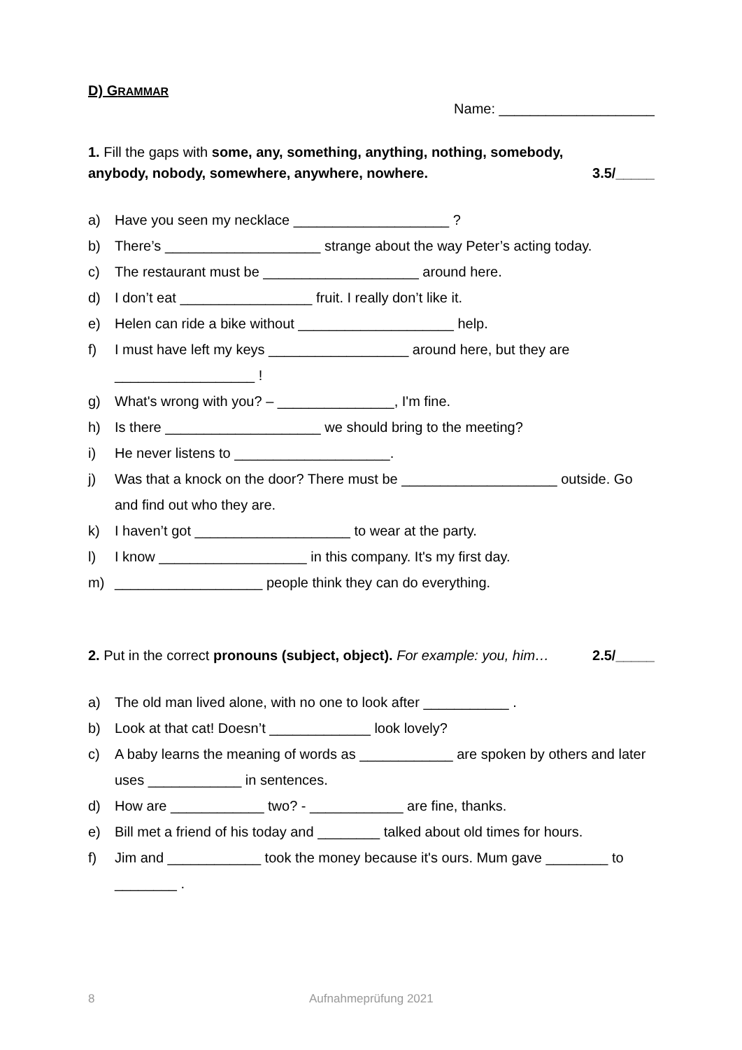D) GRAMMAR
Name: ____________________
1. Fill the gaps with some, any, something, anything, nothing, somebody,
anybody, nobody, somewhere, anywhere, nowhere. 3.5/_____
a) Have you seen my necklace ____________________ ?
b) There’s ____________________ strange about the way Peter’s acting today.
c) The restaurant must be ____________________ around here.
d) I don’t eat _________________ fruit. I really don’t like it.
e) Helen can ride a bike without ____________________ help.
f) I must have left my keys __________________ around here, but they are
__________________ !
g) What's wrong with you? – _______________, I'm fine.
h) Is there ____________________ we should bring to the meeting?
i) He never listens to ____________________.
j) Was that a knock on the door? There must be ____________________ outside. Go and find out who they are.
k) I haven’t got ____________________ to wear at the party.
l) I know ___________________ in this company. It's my first day.
m) ___________________ people think they can do everything.
2. Put in the correct pronouns (subject, object). For example: you, him… 2.5/_____
a) The old man lived alone, with no one to look after ___________ .
b) Look at that cat! Doesn’t _____________ look lovely?
c) A baby learns the meaning of words as ____________ are spoken by others and later uses ____________ in sentences.
d) How are ____________ two? - ____________ are fine, thanks.
e) Bill met a friend of his today and ________ talked about old times for hours.
f) Jim and ____________ took the money because it's ours. Mum gave ________ to ________ .
8 Aufnahmeprüfung 2021